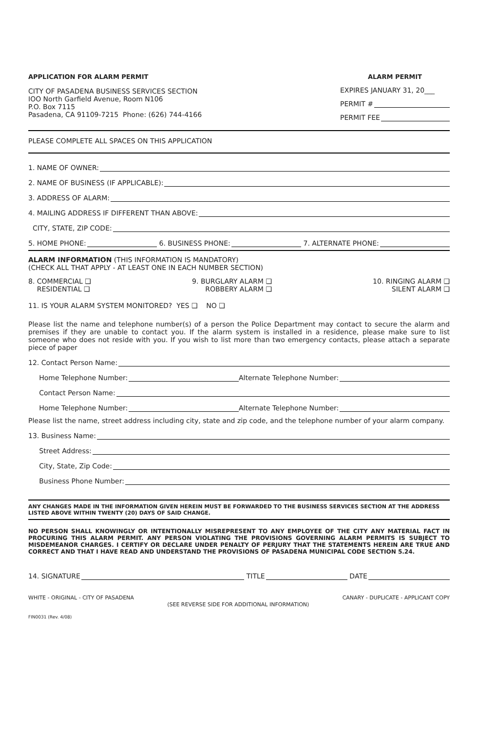APPLICATION FOR ALARM PERMIT
CITY OF PASADENA BUSINESS SERVICES SECTION
IOO North Garfield Avenue, Room N106
P.O. Box 7115
Pasadena, CA 91109-7215 Phone: (626) 744-4166
ALARM PERMIT
EXPIRES JANUARY 31, 20___
PERMIT #
PERMIT FEE
PLEASE COMPLETE ALL SPACES ON THIS APPLICATION
1. NAME OF OWNER:
2. NAME OF BUSINESS (IF APPLICABLE):
3. ADDRESS OF ALARM:
4. MAILING ADDRESS IF DIFFERENT THAN ABOVE:
CITY, STATE, ZIP CODE:
5. HOME PHONE: 6. BUSINESS PHONE: 7. ALTERNATE PHONE:
ALARM INFORMATION (THIS INFORMATION IS MANDATORY)
(CHECK ALL THAT APPLY - AT LEAST ONE IN EACH NUMBER SECTION)
8. COMMERCIAL ❑
RESIDENTIAL ❑
9. BURGLARY ALARM ❑
ROBBERY ALARM ❑
10. RINGING ALARM ❑
SILENT ALARM ❑
11. IS YOUR ALARM SYSTEM MONITORED? YES ❑ NO ❑
Please list the name and telephone number(s) of a person the Police Department may contact to secure the alarm and premises if they are unable to contact you. If the alarm system is installed in a residence, please make sure to list someone who does not reside with you. If you wish to list more than two emergency contacts, please attach a separate piece of paper
12. Contact Person Name:
Home Telephone Number: Alternate Telephone Number:
Contact Person Name:
Home Telephone Number: Alternate Telephone Number:
Please list the name, street address including city, state and zip code, and the telephone number of your alarm company.
13. Business Name:
Street Address:
City, State, Zip Code:
Business Phone Number:
ANY CHANGES MADE IN THE INFORMATION GIVEN HEREIN MUST BE FORWARDED TO THE BUSINESS SERVICES SECTION AT THE ADDRESS LISTED ABOVE WITHIN TWENTY (20) DAYS OF SAID CHANGE.
NO PERSON SHALL KNOWINGLY OR INTENTIONALLY MISREPRESENT TO ANY EMPLOYEE OF THE CITY ANY MATERIAL FACT IN PROCURING THIS ALARM PERMIT. ANY PERSON VIOLATING THE PROVISIONS GOVERNING ALARM PERMITS IS SUBJECT TO MISDEMEANOR CHARGES. I CERTIFY OR DECLARE UNDER PENALTY OF PERJURY THAT THE STATEMENTS HEREIN ARE TRUE AND CORRECT AND THAT I HAVE READ AND UNDERSTAND THE PROVISIONS OF PASADENA MUNICIPAL CODE SECTION 5.24.
14. SIGNATURE TITLE DATE
WHITE - ORIGINAL - CITY OF PASADENA (SEE REVERSE SIDE FOR ADDITIONAL INFORMATION) CANARY - DUPLICATE - APPLICANT COPY
FIN0031 (Rev. 4/08)